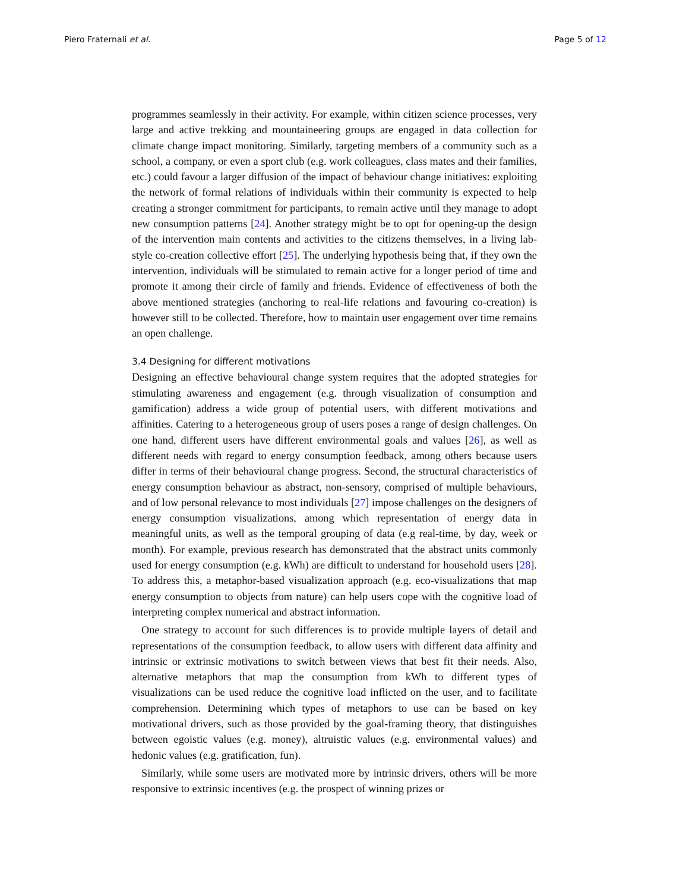Piero Fraternali et al. Page 5 of 12
programmes seamlessly in their activity. For example, within citizen science processes, very large and active trekking and mountaineering groups are engaged in data collection for climate change impact monitoring. Similarly, targeting members of a community such as a school, a company, or even a sport club (e.g. work colleagues, class mates and their families, etc.) could favour a larger diffusion of the impact of behaviour change initiatives: exploiting the network of formal relations of individuals within their community is expected to help creating a stronger commitment for participants, to remain active until they manage to adopt new consumption patterns [24]. Another strategy might be to opt for opening-up the design of the intervention main contents and activities to the citizens themselves, in a living lab-style co-creation collective effort [25]. The underlying hypothesis being that, if they own the intervention, individuals will be stimulated to remain active for a longer period of time and promote it among their circle of family and friends. Evidence of effectiveness of both the above mentioned strategies (anchoring to real-life relations and favouring co-creation) is however still to be collected. Therefore, how to maintain user engagement over time remains an open challenge.
3.4 Designing for different motivations
Designing an effective behavioural change system requires that the adopted strategies for stimulating awareness and engagement (e.g. through visualization of consumption and gamification) address a wide group of potential users, with different motivations and affinities. Catering to a heterogeneous group of users poses a range of design challenges. On one hand, different users have different environmental goals and values [26], as well as different needs with regard to energy consumption feedback, among others because users differ in terms of their behavioural change progress. Second, the structural characteristics of energy consumption behaviour as abstract, non-sensory, comprised of multiple behaviours, and of low personal relevance to most individuals [27] impose challenges on the designers of energy consumption visualizations, among which representation of energy data in meaningful units, as well as the temporal grouping of data (e.g real-time, by day, week or month). For example, previous research has demonstrated that the abstract units commonly used for energy consumption (e.g. kWh) are difficult to understand for household users [28]. To address this, a metaphor-based visualization approach (e.g. eco-visualizations that map energy consumption to objects from nature) can help users cope with the cognitive load of interpreting complex numerical and abstract information.
One strategy to account for such differences is to provide multiple layers of detail and representations of the consumption feedback, to allow users with different data affinity and intrinsic or extrinsic motivations to switch between views that best fit their needs. Also, alternative metaphors that map the consumption from kWh to different types of visualizations can be used reduce the cognitive load inflicted on the user, and to facilitate comprehension. Determining which types of metaphors to use can be based on key motivational drivers, such as those provided by the goal-framing theory, that distinguishes between egoistic values (e.g. money), altruistic values (e.g. environmental values) and hedonic values (e.g. gratification, fun).
Similarly, while some users are motivated more by intrinsic drivers, others will be more responsive to extrinsic incentives (e.g. the prospect of winning prizes or